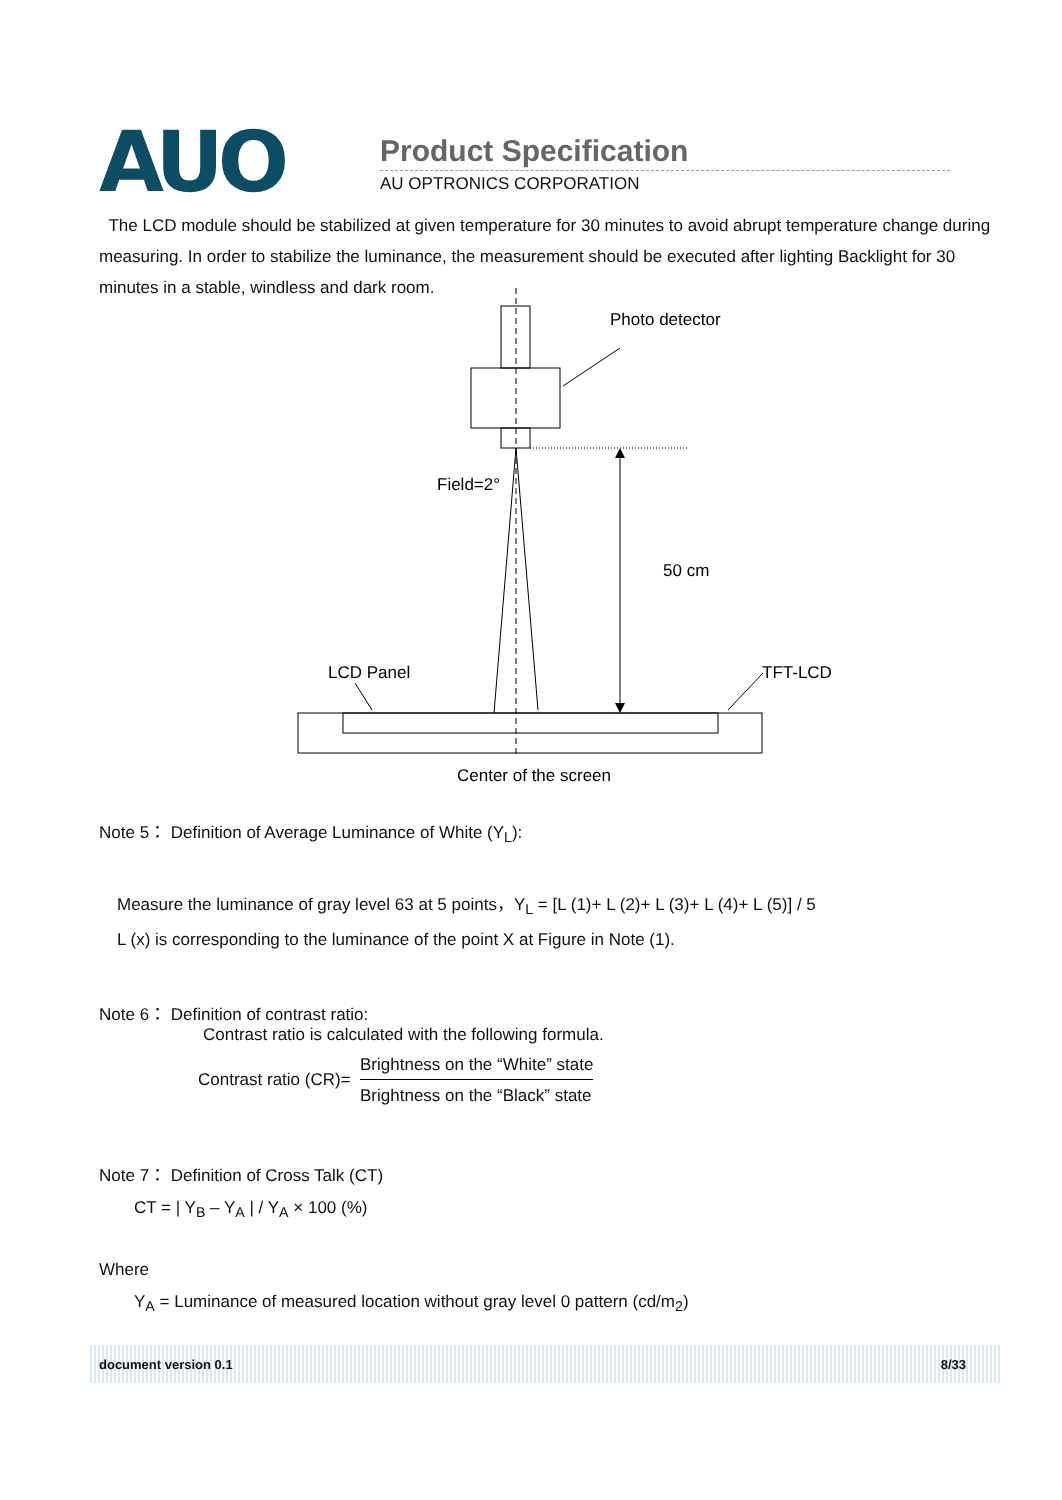AUO Product Specification
AU OPTRONICS CORPORATION
The LCD module should be stabilized at given temperature for 30 minutes to avoid abrupt temperature change during measuring. In order to stabilize the luminance, the measurement should be executed after lighting Backlight for 30 minutes in a stable, windless and dark room.
Photo detector
Field=2°
50 cm
LCD Panel
TFT-LCD
Center of the screen
Note 5： Definition of Average Luminance of White (Y<sub>L</sub>):
Measure the luminance of gray level 63 at 5 points，Y<sub>L</sub> = [L (1)+ L (2)+ L (3)+ L (4)+ L (5)] / 5
L (x) is corresponding to the luminance of the point X at Figure in Note (1).
Note 6： Definition of contrast ratio:
Contrast ratio is calculated with the following formula.
Contrast ratio (CR)= Brightness on the “White” state Brightness on the “Black” state
Note 7： Definition of Cross Talk (CT)
CT = | Y<sub>B</sub> – Y<sub>A</sub> | / Y<sub>A</sub> × 100 (%)
Where
Y<sub>A</sub> = Luminance of measured location without gray level 0 pattern (cd/m<sub>2</sub>)
document version 0.1 8/33